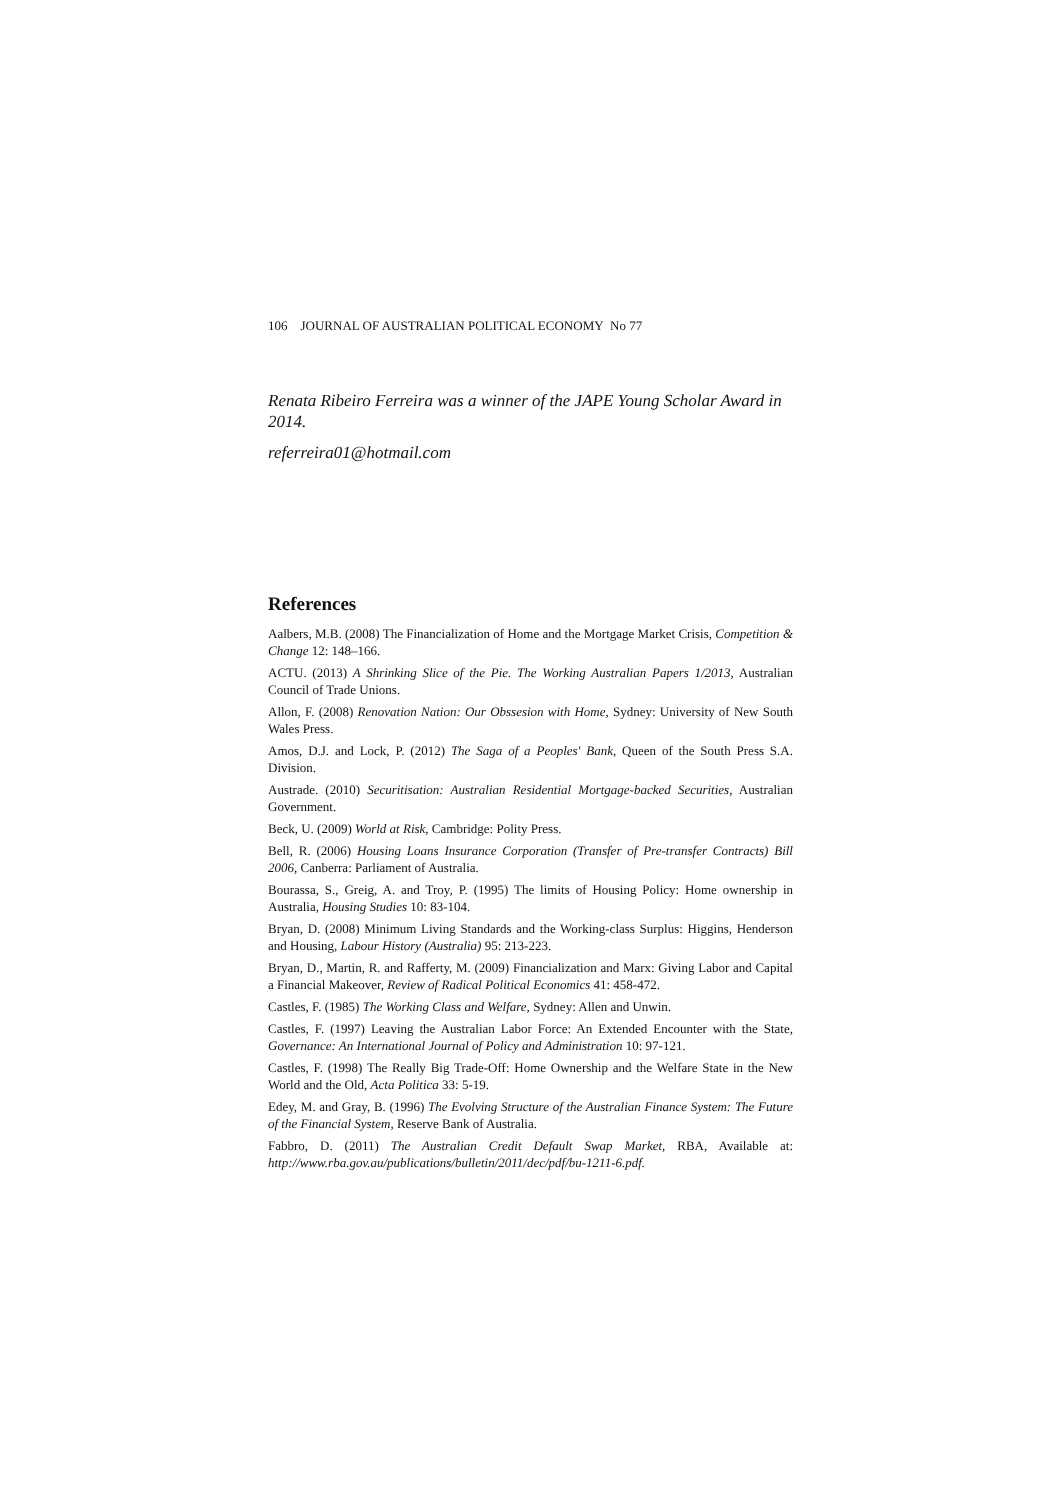106 JOURNAL OF AUSTRALIAN POLITICAL ECONOMY No 77
Renata Ribeiro Ferreira was a winner of the JAPE Young Scholar Award in 2014.
referreira01@hotmail.com
References
Aalbers, M.B. (2008) The Financialization of Home and the Mortgage Market Crisis, Competition & Change 12: 148–166.
ACTU. (2013) A Shrinking Slice of the Pie. The Working Australian Papers 1/2013, Australian Council of Trade Unions.
Allon, F. (2008) Renovation Nation: Our Obssesion with Home, Sydney: University of New South Wales Press.
Amos, D.J. and Lock, P. (2012) The Saga of a Peoples' Bank, Queen of the South Press S.A. Division.
Austrade. (2010) Securitisation: Australian Residential Mortgage-backed Securities, Australian Government.
Beck, U. (2009) World at Risk, Cambridge: Polity Press.
Bell, R. (2006) Housing Loans Insurance Corporation (Transfer of Pre-transfer Contracts) Bill 2006, Canberra: Parliament of Australia.
Bourassa, S., Greig, A. and Troy, P. (1995) The limits of Housing Policy: Home ownership in Australia, Housing Studies 10: 83-104.
Bryan, D. (2008) Minimum Living Standards and the Working-class Surplus: Higgins, Henderson and Housing, Labour History (Australia) 95: 213-223.
Bryan, D., Martin, R. and Rafferty, M. (2009) Financialization and Marx: Giving Labor and Capital a Financial Makeover, Review of Radical Political Economics 41: 458-472.
Castles, F. (1985) The Working Class and Welfare, Sydney: Allen and Unwin.
Castles, F. (1997) Leaving the Australian Labor Force: An Extended Encounter with the State, Governance: An International Journal of Policy and Administration 10: 97-121.
Castles, F. (1998) The Really Big Trade-Off: Home Ownership and the Welfare State in the New World and the Old, Acta Politica 33: 5-19.
Edey, M. and Gray, B. (1996) The Evolving Structure of the Australian Finance System: The Future of the Financial System, Reserve Bank of Australia.
Fabbro, D. (2011) The Australian Credit Default Swap Market, RBA, Available at: http://www.rba.gov.au/publications/bulletin/2011/dec/pdf/bu-1211-6.pdf.